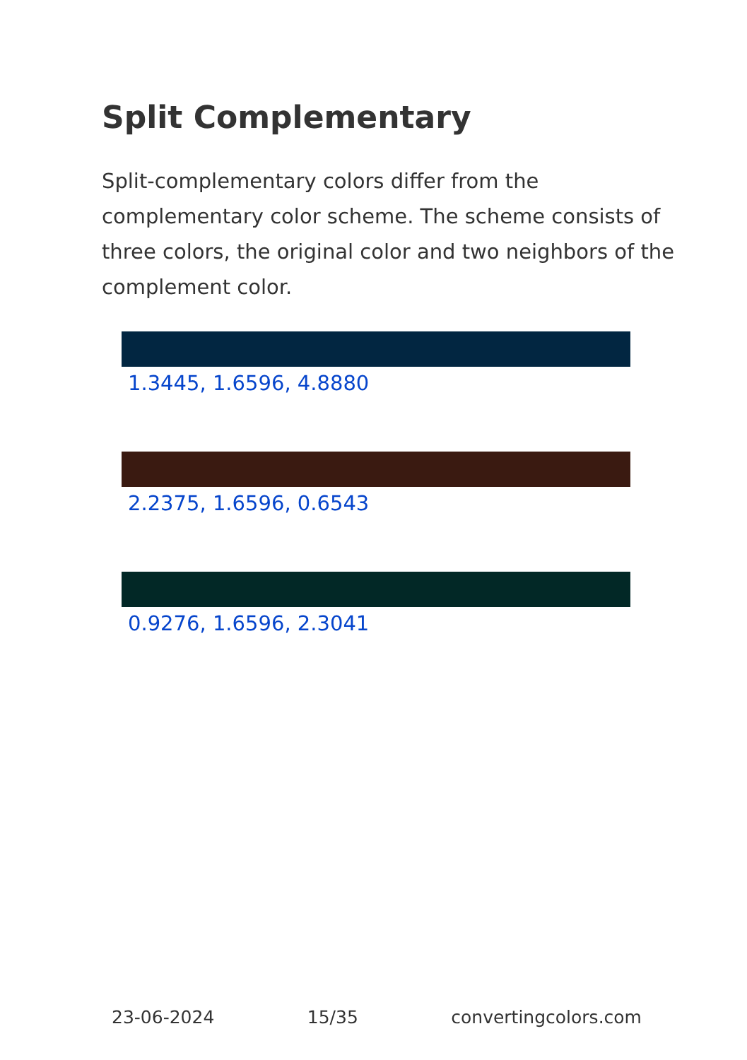Split Complementary
Split-complementary colors differ from the complementary color scheme. The scheme consists of three colors, the original color and two neighbors of the complement color.
1.3445, 1.6596, 4.8880
2.2375, 1.6596, 0.6543
0.9276, 1.6596, 2.3041
23-06-2024 15/35 convertingcolors.com